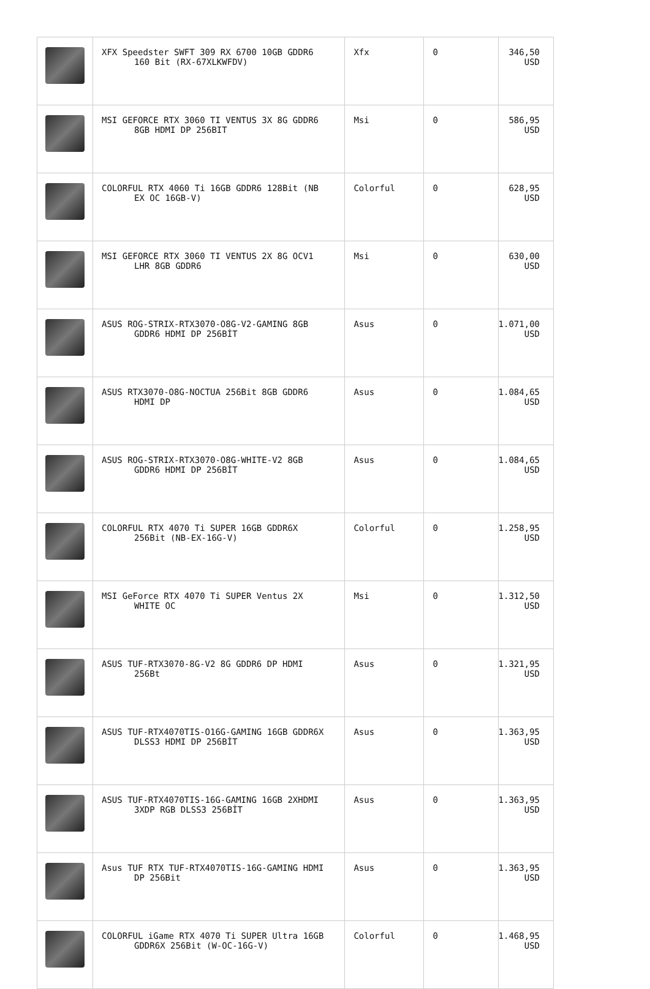| | XFX Speedster SWFT 309 RX 6700 10GB GDDR6 160 Bit (RX-67XLKWFDV) | Xfx | 0 | 346,50 USD |
| | MSI GEFORCE RTX 3060 TI VENTUS 3X 8G GDDR6 8GB HDMI DP 256BIT | Msi | 0 | 586,95 USD |
| | COLORFUL RTX 4060 Ti 16GB GDDR6 128Bit (NB EX OC 16GB-V) | Colorful | 0 | 628,95 USD |
| | MSI GEFORCE RTX 3060 TI VENTUS 2X 8G OCV1 LHR 8GB GDDR6 | Msi | 0 | 630,00 USD |
| | ASUS ROG-STRIX-RTX3070-O8G-V2-GAMING 8GB GDDR6 HDMI DP 256BİT | Asus | 0 | 1.071,00 USD |
| | ASUS RTX3070-O8G-NOCTUA 256Bit 8GB GDDR6 HDMI DP | Asus | 0 | 1.084,65 USD |
| | ASUS ROG-STRIX-RTX3070-O8G-WHITE-V2 8GB GDDR6 HDMI DP 256BİT | Asus | 0 | 1.084,65 USD |
| | COLORFUL RTX 4070 Ti SUPER 16GB GDDR6X 256Bit (NB-EX-16G-V) | Colorful | 0 | 1.258,95 USD |
| | MSI GeForce RTX 4070 Ti SUPER Ventus 2X WHITE OC | Msi | 0 | 1.312,50 USD |
| | ASUS TUF-RTX3070-8G-V2 8G GDDR6 DP HDMI 256Bt | Asus | 0 | 1.321,95 USD |
| | ASUS TUF-RTX4070TIS-O16G-GAMING 16GB GDDR6X DLSS3 HDMI DP 256BİT | Asus | 0 | 1.363,95 USD |
| | ASUS TUF-RTX4070TIS-16G-GAMING 16GB 2XHDMI 3XDP RGB DLSS3 256BİT | Asus | 0 | 1.363,95 USD |
| | Asus TUF RTX TUF-RTX4070TIS-16G-GAMING HDMI DP 256Bit | Asus | 0 | 1.363,95 USD |
| | COLORFUL iGame RTX 4070 Ti SUPER Ultra 16GB GDDR6X 256Bit (W-OC-16G-V) | Colorful | 0 | 1.468,95 USD |